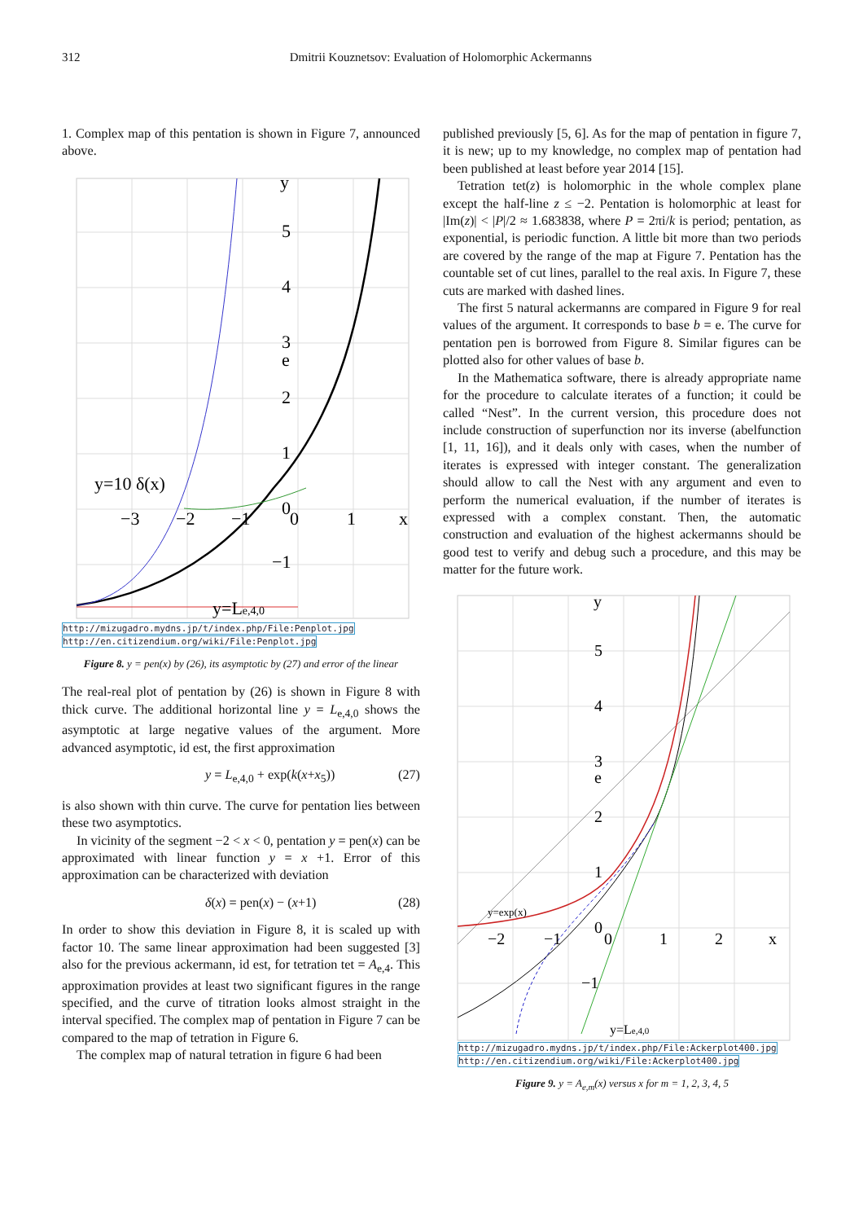312 Dmitrii Kouznetsov: Evaluation of Holomorphic Ackermanns
1. Complex map of this pentation is shown in Figure 7, announced above.
y
5
4
3
e
2
1
0
−3
−2
−1
0
1
x
−1
y=10 δ(x)
y=Le,4,0
http://mizugadro.mydns.jp/t/index.php/File:Penplot.jpg
http://en.citizendium.org/wiki/File:Penplot.jpg
Figure 8. y = pen(x) by (26), its asymptotic by (27) and error of the linear
The real-real plot of pentation by (26) is shown in Figure 8 with thick curve. The additional horizontal line y = L<sub>e,4,0</sub> shows the asymptotic at large negative values of the argument. More advanced asymptotic, id est, the first approximation
y = L<sub>e,4,0</sub> + exp(k(x+x<sub>5</sub>)) (27)
is also shown with thin curve. The curve for pentation lies between these two asymptotics.
In vicinity of the segment −2 < x < 0, pentation y = pen(x) can be approximated with linear function y = x +1. Error of this approximation can be characterized with deviation
δ(x) = pen(x) − (x+1) (28)
In order to show this deviation in Figure 8, it is scaled up with factor 10. The same linear approximation had been suggested [3] also for the previous ackermann, id est, for tetration tet = A<sub>e,4</sub>. This approximation provides at least two significant figures in the range specified, and the curve of titration looks almost straight in the interval specified. The complex map of pentation in Figure 7 can be compared to the map of tetration in Figure 6.
The complex map of natural tetration in figure 6 had been
published previously [5, 6]. As for the map of pentation in figure 7, it is new; up to my knowledge, no complex map of pentation had been published at least before year 2014 [15].
Tetration tet(z) is holomorphic in the whole complex plane except the half-line z ≤ −2. Pentation is holomorphic at least for |Im(z)| < |P|/2 ≈ 1.683838, where P = 2πi/k is period; pentation, as exponential, is periodic function. A little bit more than two periods are covered by the range of the map at Figure 7. Pentation has the countable set of cut lines, parallel to the real axis. In Figure 7, these cuts are marked with dashed lines.
The first 5 natural ackermanns are compared in Figure 9 for real values of the argument. It corresponds to base b = e. The curve for pentation pen is borrowed from Figure 8. Similar figures can be plotted also for other values of base b.
In the Mathematica software, there is already appropriate name for the procedure to calculate iterates of a function; it could be called “Nest”. In the current version, this procedure does not include construction of superfunction nor its inverse (abelfunction [1, 11, 16]), and it deals only with cases, when the number of iterates is expressed with integer constant. The generalization should allow to call the Nest with any argument and even to perform the numerical evaluation, if the number of iterates is expressed with a complex constant. Then, the automatic construction and evaluation of the highest ackermanns should be good test to verify and debug such a procedure, and this may be matter for the future work.
y
5
4
3
e
2
1
0
−2
−1
0
1
2
x
−1
y=Le,4,0
y=exp(x)
http://mizugadro.mydns.jp/t/index.php/File:Ackerplot400.jpg
http://en.citizendium.org/wiki/File:Ackerplot400.jpg
Figure 9. y = A<sub>e,m</sub>(x) versus x for m = 1, 2, 3, 4, 5